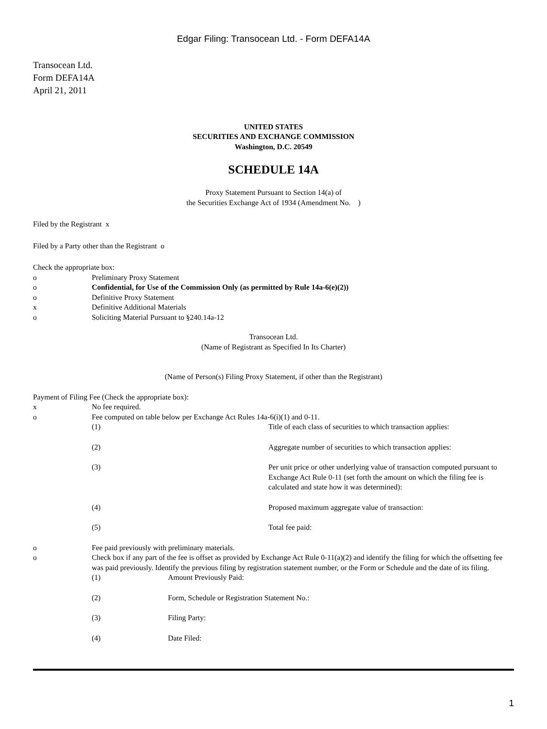Edgar Filing: Transocean Ltd. - Form DEFA14A
Transocean Ltd.
Form DEFA14A
April 21, 2011
UNITED STATES
SECURITIES AND EXCHANGE COMMISSION
Washington, D.C. 20549
SCHEDULE 14A
Proxy Statement Pursuant to Section 14(a) of
the Securities Exchange Act of 1934 (Amendment No. )
Filed by the Registrant x
Filed by a Party other than the Registrant o
Check the appropriate box:
o Preliminary Proxy Statement
o Confidential, for Use of the Commission Only (as permitted by Rule 14a-6(e)(2))
o Definitive Proxy Statement
x Definitive Additional Materials
o Soliciting Material Pursuant to §240.14a-12
Transocean Ltd.
(Name of Registrant as Specified In Its Charter)
(Name of Person(s) Filing Proxy Statement, if other than the Registrant)
Payment of Filing Fee (Check the appropriate box):
x No fee required.
o Fee computed on table below per Exchange Act Rules 14a-6(i)(1) and 0-11.
(1) Title of each class of securities to which transaction applies:
(2) Aggregate number of securities to which transaction applies:
(3) Per unit price or other underlying value of transaction computed pursuant to Exchange Act Rule 0-11 (set forth the amount on which the filing fee is calculated and state how it was determined):
(4) Proposed maximum aggregate value of transaction:
(5) Total fee paid:
o Fee paid previously with preliminary materials.
o Check box if any part of the fee is offset as provided by Exchange Act Rule 0-11(a)(2) and identify the filing for which the offsetting fee was paid previously. Identify the previous filing by registration statement number, or the Form or Schedule and the date of its filing.
(1) Amount Previously Paid:
(2) Form, Schedule or Registration Statement No.:
(3) Filing Party:
(4) Date Filed:
1